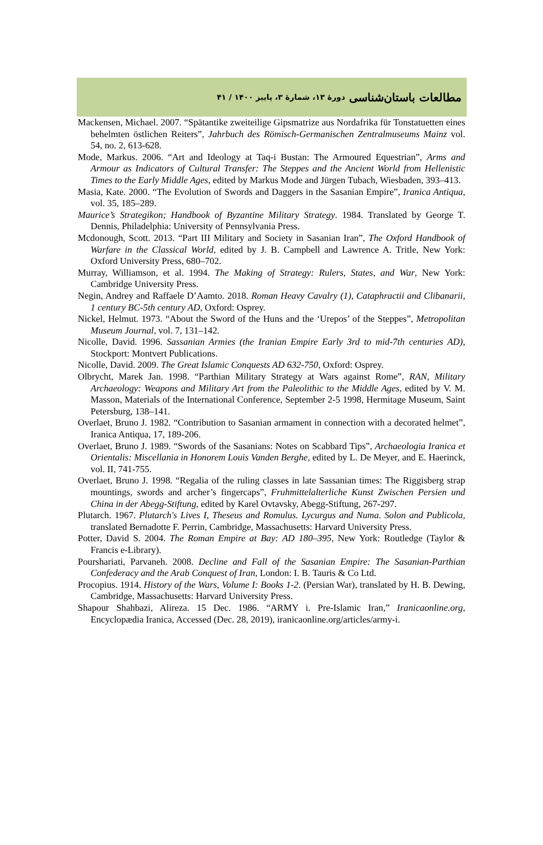مطالعات باستان‌شناسی دورهٔ ۱۳، شمارهٔ ۳، پاییز ۱۴۰۰ / ۴۱
Mackensen, Michael. 2007. “Spätantike zweiteilige Gipsmatrize aus Nordafrika für Tonstatuetten eines behelmten östlichen Reiters”, Jahrbuch des Römisch-Germanischen Zentralmuseums Mainz vol. 54, no. 2, 613-628.
Mode, Markus. 2006. “Art and Ideology at Taq-i Bustan: The Armoured Equestrian”, Arms and Armour as Indicators of Cultural Transfer: The Steppes and the Ancient World from Hellenistic Times to the Early Middle Ages, edited by Markus Mode and Jürgen Tubach, Wiesbaden, 393–413.
Masia, Kate. 2000. “The Evolution of Swords and Daggers in the Sasanian Empire”, Iranica Antiqua, vol. 35, 185–289.
Maurice’s Strategikon; Handbook of Byzantine Military Strategy. 1984. Translated by George T. Dennis, Philadelphia: University of Pennsylvania Press.
Mcdonough, Scott. 2013. “Part III Military and Society in Sasanian Iran”, The Oxford Handbook of Warfare in the Classical World, edited by J. B. Campbell and Lawrence A. Tritle, New York: Oxford University Press, 680–702.
Murray, Williamson, et al. 1994. The Making of Strategy: Rulers, States, and War, New York: Cambridge University Press.
Negin, Andrey and Raffaele D’Aamto. 2018. Roman Heavy Cavalry (1), Cataphractii and Clibanarii, 1 century BC-5th century AD, Oxford: Osprey.
Nickel, Helmut. 1973. “About the Sword of the Huns and the ‘Urepos’ of the Steppes”, Metropolitan Museum Journal, vol. 7, 131–142.
Nicolle, David. 1996. Sassanian Armies (the Iranian Empire Early 3rd to mid-7th centuries AD), Stockport: Montvert Publications.
Nicolle, David. 2009. The Great Islamic Conquests AD 632-750, Oxford: Osprey.
Olbrycht, Marek Jan. 1998. “Parthian Military Strategy at Wars against Rome”, RAN, Military Archaeology: Weapons and Military Art from the Paleolithic to the Middle Ages, edited by V. M. Masson, Materials of the International Conference, September 2-5 1998, Hermitage Museum, Saint Petersburg, 138–141.
Overlaet, Bruno J. 1982. “Contribution to Sasanian armament in connection with a decorated helmet”, Iranica Antiqua, 17, 189-206.
Overlaet, Bruno J. 1989. “Swords of the Sasanians: Notes on Scabbard Tips”, Archaeologia Iranica et Orientalis: Miscellania in Honorem Louis Vanden Berghe, edited by L. De Meyer, and E. Haerinck, vol. II, 741-755.
Overlaet, Bruno J. 1998. “Regalia of the ruling classes in late Sassanian times: The Riggisberg strap mountings, swords and archer’s fingercaps”, Fruhmittelalterliche Kunst Zwischen Persien und China in der Abegg-Stiftung, edited by Karel Ovtavsky, Abegg-Stiftung, 267-297.
Plutarch. 1967. Plutarch's Lives I, Theseus and Romulus. Lycurgus and Numa. Solon and Publicola, translated Bernadotte F. Perrin, Cambridge, Massachusetts: Harvard University Press.
Potter, David S. 2004. The Roman Empire at Bay: AD 180–395, New York: Routledge (Taylor & Francis e-Library).
Pourshariati, Parvaneh. 2008. Decline and Fall of the Sasanian Empire: The Sasanian-Parthian Confederacy and the Arab Conquest of Iran, London: I. B. Tauris & Co Ltd.
Procopius. 1914. History of the Wars, Volume I: Books 1-2. (Persian War), translated by H. B. Dewing, Cambridge, Massachusetts: Harvard University Press.
Shapour Shahbazi, Alireza. 15 Dec. 1986. “ARMY i. Pre-Islamic Iran,” Iranicaonline.org, Encyclopædia Iranica, Accessed (Dec. 28, 2019), iranicaonline.org/articles/army-i.